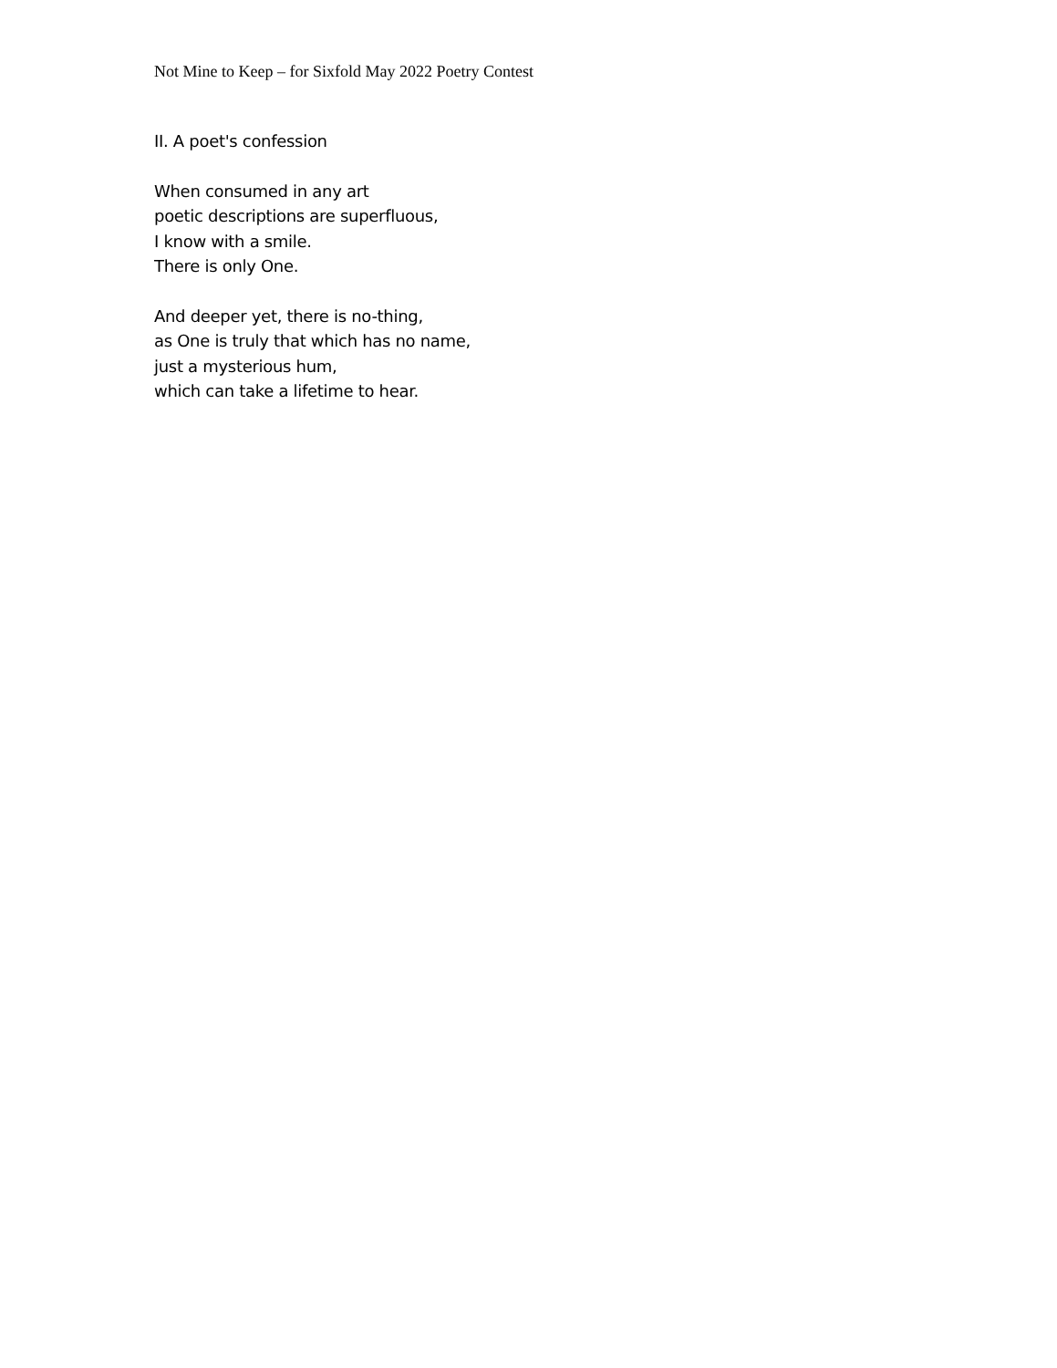Not Mine to Keep – for Sixfold May 2022 Poetry Contest
II. A poet's confession
When consumed in any art
poetic descriptions are superfluous,
I know with a smile.
There is only One.
And deeper yet, there is no-thing,
as One is truly that which has no name,
just a mysterious hum,
which can take a lifetime to hear.